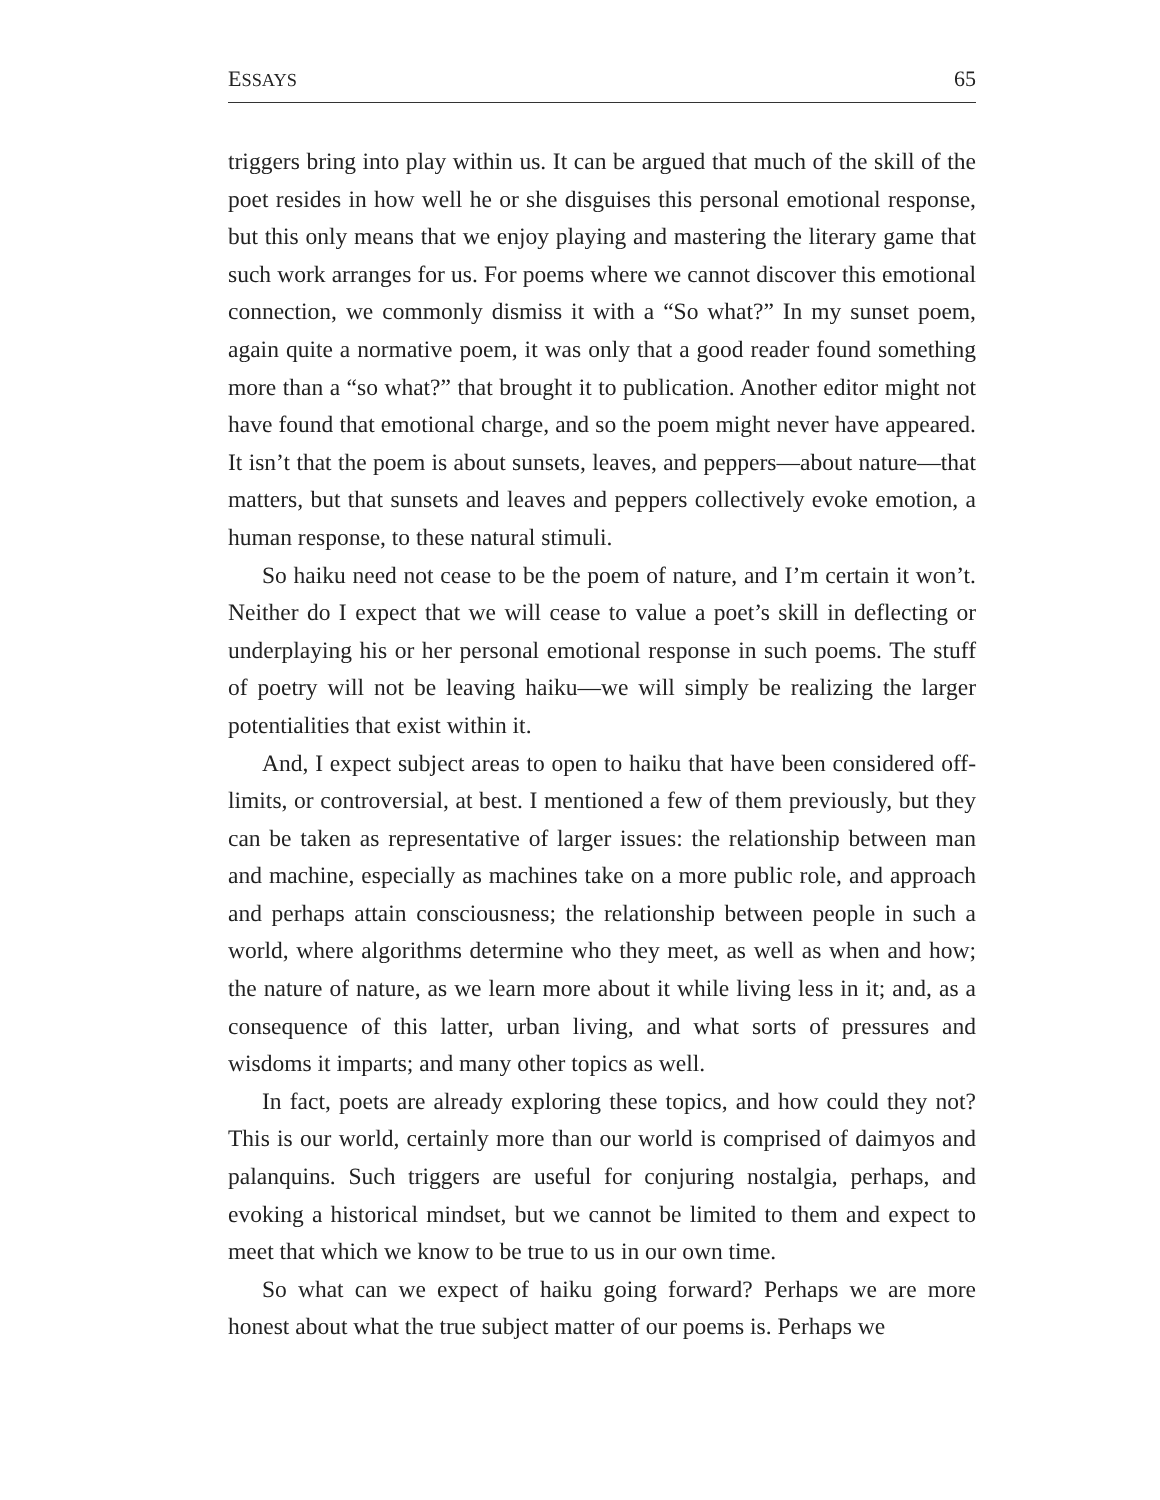ESSAYS 65
triggers bring into play within us. It can be argued that much of the skill of the poet resides in how well he or she disguises this personal emotional response, but this only means that we enjoy playing and mastering the literary game that such work arranges for us. For poems where we cannot discover this emotional connection, we commonly dismiss it with a “So what?” In my sunset poem, again quite a normative poem, it was only that a good reader found something more than a “so what?” that brought it to publication. Another editor might not have found that emotional charge, and so the poem might never have appeared. It isn’t that the poem is about sunsets, leaves, and peppers—about nature—that matters, but that sunsets and leaves and peppers collectively evoke emotion, a human response, to these natural stimuli.
So haiku need not cease to be the poem of nature, and I’m certain it won’t. Neither do I expect that we will cease to value a poet’s skill in deflecting or underplaying his or her personal emotional response in such poems. The stuff of poetry will not be leaving haiku—we will simply be realizing the larger potentialities that exist within it.
And, I expect subject areas to open to haiku that have been considered off-limits, or controversial, at best. I mentioned a few of them previously, but they can be taken as representative of larger issues: the relationship between man and machine, especially as machines take on a more public role, and approach and perhaps attain consciousness; the relationship between people in such a world, where algorithms determine who they meet, as well as when and how; the nature of nature, as we learn more about it while living less in it; and, as a consequence of this latter, urban living, and what sorts of pressures and wisdoms it imparts; and many other topics as well.
In fact, poets are already exploring these topics, and how could they not? This is our world, certainly more than our world is comprised of daimyos and palanquins. Such triggers are useful for conjuring nostalgia, perhaps, and evoking a historical mindset, but we cannot be limited to them and expect to meet that which we know to be true to us in our own time.
So what can we expect of haiku going forward? Perhaps we are more honest about what the true subject matter of our poems is. Perhaps we